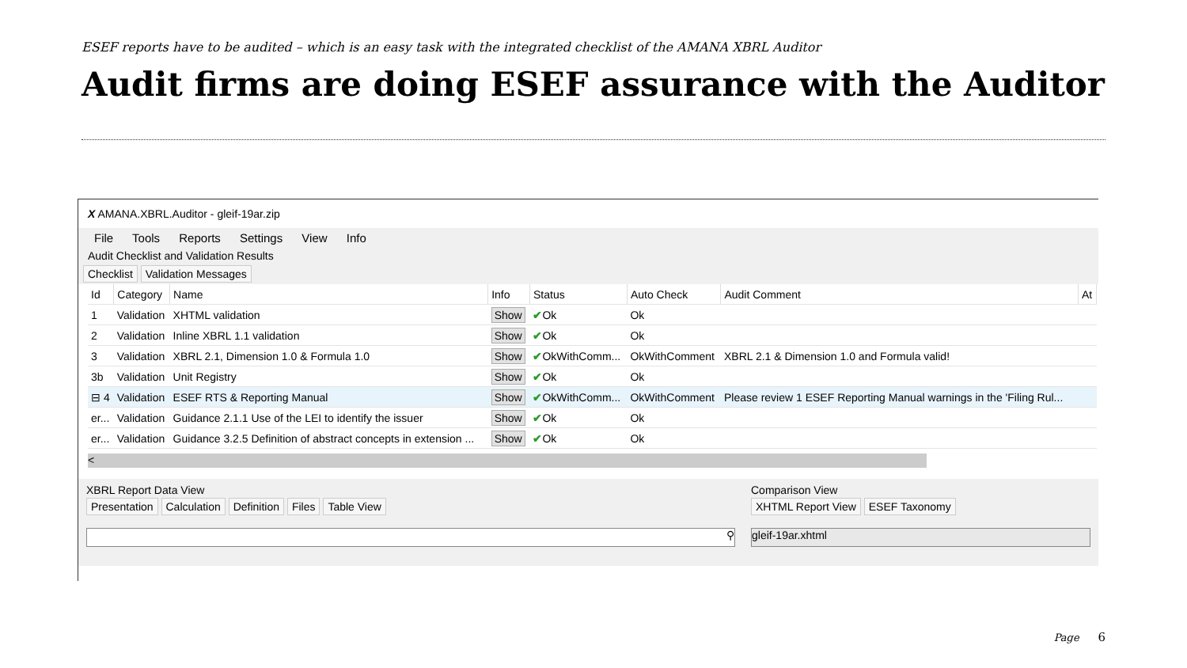ESEF reports have to be audited – which is an easy task with the integrated checklist of the AMANA XBRL Auditor
Audit firms are doing ESEF assurance with the Auditor
X AMANA.XBRL.Auditor - gleif-19ar.zip
File Tools Reports Settings View Info
Audit Checklist and Validation Results
Checklist Validation Messages
| Id | Category | Name | Info | Status | Auto Check | Audit Comment | At |
| --- | --- | --- | --- | --- | --- | --- | --- |
| 1 | Validation | XHTML validation | Show | ✔ Ok | Ok | | |
| 2 | Validation | Inline XBRL 1.1 validation | Show | ✔ Ok | Ok | | |
| 3 | Validation | XBRL 2.1, Dimension 1.0 & Formula 1.0 | Show | ✔ OkWithComm... | OkWithComment | XBRL 2.1 & Dimension 1.0 and Formula valid! | |
| 3b | Validation | Unit Registry | Show | ✔ Ok | Ok | | |
| ⊟ 4 | Validation | ESEF RTS & Reporting Manual | Show | ✔ OkWithComm... | OkWithComment | Please review 1 ESEF Reporting Manual warnings in the 'Filing Rul... | |
| er... | Validation | Guidance 2.1.1 Use of the LEI to identify the issuer | Show | ✔ Ok | Ok | | |
| er... | Validation | Guidance 3.2.5 Definition of abstract concepts in extension ... | Show | ✔ Ok | Ok | | |
<
XBRL Report Data View
Presentation Calculation Definition Files Table View
⚲
Comparison View
XHTML Report View ESEF Taxonomy
gleif-19ar.xhtml
Page 6